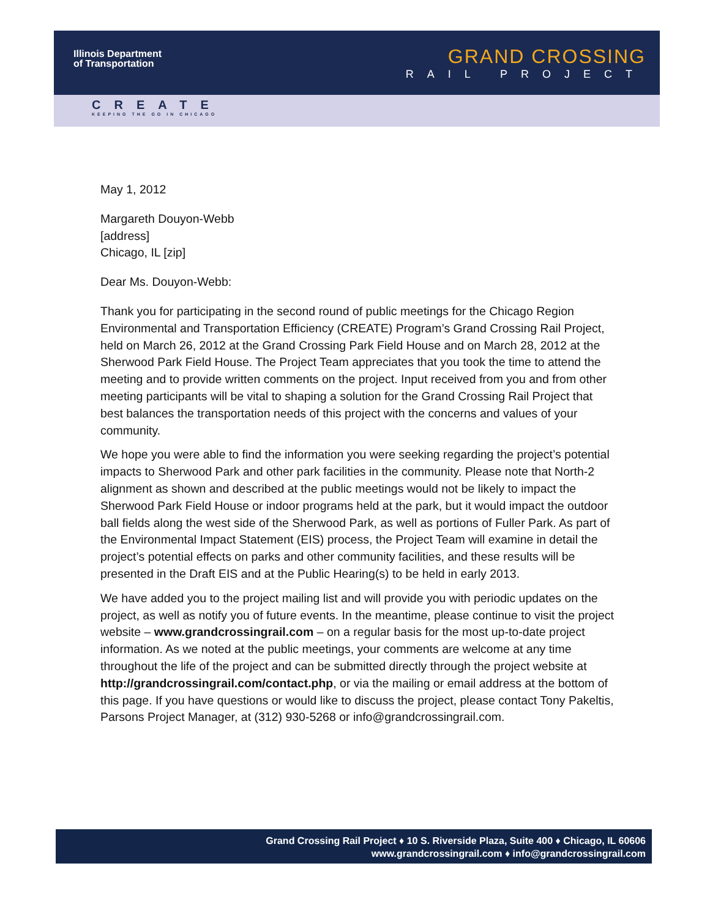Illinois Department
of Transportation
GRAND CROSSING
RAIL PROJECT
CREATE
KEEPING THE GO IN CHICAGO
May 1, 2012
Margareth Douyon-Webb
[address]
Chicago, IL [zip]
Dear Ms. Douyon-Webb:
Thank you for participating in the second round of public meetings for the Chicago Region Environmental and Transportation Efficiency (CREATE) Program’s Grand Crossing Rail Project, held on March 26, 2012 at the Grand Crossing Park Field House and on March 28, 2012 at the Sherwood Park Field House. The Project Team appreciates that you took the time to attend the meeting and to provide written comments on the project. Input received from you and from other meeting participants will be vital to shaping a solution for the Grand Crossing Rail Project that best balances the transportation needs of this project with the concerns and values of your community.
We hope you were able to find the information you were seeking regarding the project’s potential impacts to Sherwood Park and other park facilities in the community. Please note that North-2 alignment as shown and described at the public meetings would not be likely to impact the Sherwood Park Field House or indoor programs held at the park, but it would impact the outdoor ball fields along the west side of the Sherwood Park, as well as portions of Fuller Park. As part of the Environmental Impact Statement (EIS) process, the Project Team will examine in detail the project’s potential effects on parks and other community facilities, and these results will be presented in the Draft EIS and at the Public Hearing(s) to be held in early 2013.
We have added you to the project mailing list and will provide you with periodic updates on the project, as well as notify you of future events. In the meantime, please continue to visit the project website – www.grandcrossingrail.com – on a regular basis for the most up-to-date project information. As we noted at the public meetings, your comments are welcome at any time throughout the life of the project and can be submitted directly through the project website at http://grandcrossingrail.com/contact.php, or via the mailing or email address at the bottom of this page. If you have questions or would like to discuss the project, please contact Tony Pakeltis, Parsons Project Manager, at (312) 930-5268 or info@grandcrossingrail.com.
Grand Crossing Rail Project ♦ 10 S. Riverside Plaza, Suite 400 ♦ Chicago, IL 60606
www.grandcrossingrail.com ♦ info@grandcrossingrail.com